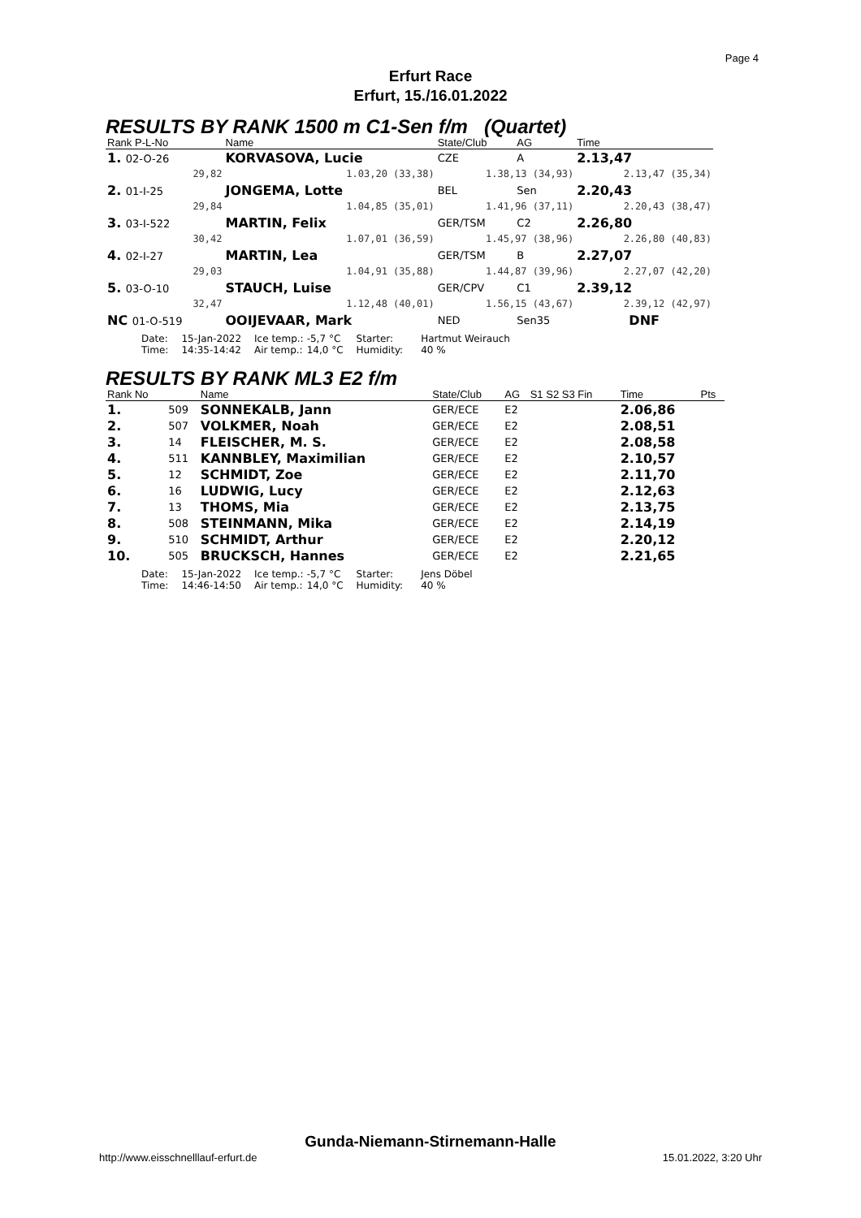Page 4
Erfurt Race
Erfurt, 15./16.01.2022
RESULTS BY RANK 1500 m C1-Sen f/m (Quartet)
| Rank P-L-No | Name | | State/Club | AG | | Time |
| --- | --- | --- | --- | --- | --- | --- |
| 1. 02-O-26 | KORVASOVA, Lucie | | CZE | A | | 2.13,47 |
| 29,82 | | 1.03,20 (33,38) | 1.38,13 (34,93) | | | 2.13,47 (35,34) |
| 2. 01-I-25 | JONGEMA, Lotte | | BEL | Sen | | 2.20,43 |
| 29,84 | | 1.04,85 (35,01) | 1.41,96 (37,11) | | | 2.20,43 (38,47) |
| 3. 03-I-522 | MARTIN, Felix | | GER/TSM | C2 | | 2.26,80 |
| 30,42 | | 1.07,01 (36,59) | 1.45,97 (38,96) | | | 2.26,80 (40,83) |
| 4. 02-I-27 | MARTIN, Lea | | GER/TSM | B | | 2.27,07 |
| 29,03 | | 1.04,91 (35,88) | 1.44,87 (39,96) | | | 2.27,07 (42,20) |
| 5. 03-O-10 | STAUCH, Luise | | GER/CPV | C1 | | 2.39,12 |
| 32,47 | | 1.12,48 (40,01) | 1.56,15 (43,67) | | | 2.39,12 (42,97) |
| NC 01-O-519 | OOIJEVAAR, Mark | | NED | Sen35 | | DNF |
| Date: Time: | 15-Jan-2022 14:35-14:42 | Ice temp.: Air temp.: | -5,7 °C 14,0 °C | Starter: Humidity: | Hartmut Weirauch 40 % |
RESULTS BY RANK ML3 E2 f/m
| Rank No | | Name | State/Club | AG | S1 S2 S3 Fin | Time | Pts |
| --- | --- | --- | --- | --- | --- | --- | --- |
| 1. | 509 | SONNEKALB, Jann | GER/ECE | E2 | | 2.06,86 | |
| 2. | 507 | VOLKMER, Noah | GER/ECE | E2 | | 2.08,51 | |
| 3. | 14 | FLEISCHER, M. S. | GER/ECE | E2 | | 2.08,58 | |
| 4. | 511 | KANNBLEY, Maximilian | GER/ECE | E2 | | 2.10,57 | |
| 5. | 12 | SCHMIDT, Zoe | GER/ECE | E2 | | 2.11,70 | |
| 6. | 16 | LUDWIG, Lucy | GER/ECE | E2 | | 2.12,63 | |
| 7. | 13 | THOMS, Mia | GER/ECE | E2 | | 2.13,75 | |
| 8. | 508 | STEINMANN, Mika | GER/ECE | E2 | | 2.14,19 | |
| 9. | 510 | SCHMIDT, Arthur | GER/ECE | E2 | | 2.20,12 | |
| 10. | 505 | BRUCKSCH, Hannes | GER/ECE | E2 | | 2.21,65 | |
| Date: Time: | 15-Jan-2022 14:46-14:50 | Ice temp.: Air temp.: | -5,7 °C 14,0 °C | Starter: Humidity: | Jens Döbel 40 % |
Gunda-Niemann-Stirnemann-Halle
http://www.eisschnelllauf-erfurt.de
15.01.2022, 3:20 Uhr